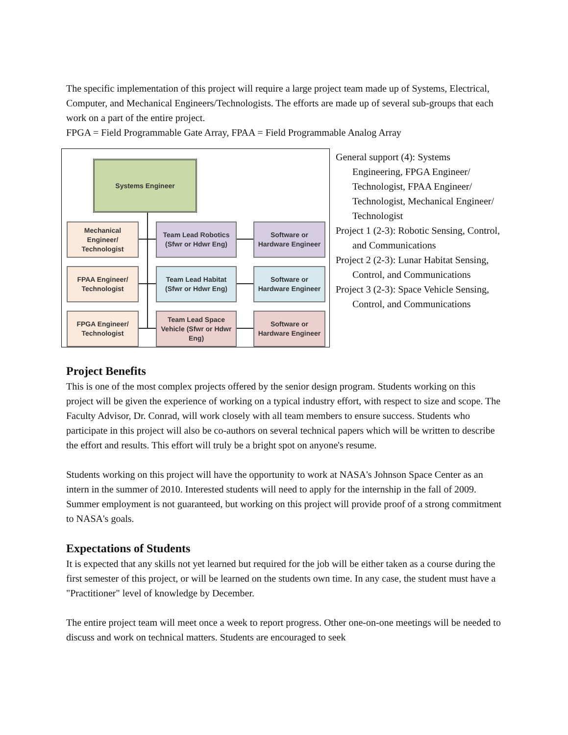The specific implementation of this project will require a large project team made up of Systems, Electrical, Computer, and Mechanical Engineers/Technologists. The efforts are made up of several sub-groups that each work on a part of the entire project.
FPGA = Field Programmable Gate Array, FPAA = Field Programmable Analog Array
Systems Engineer
Mechanical Engineer/ Technologist
Team Lead Robotics (Sfwr or Hdwr Eng)
Software or Hardware Engineer
FPAA Engineer/ Technologist
Team Lead Habitat (Sfwr or Hdwr Eng)
Software or Hardware Engineer
FPGA Engineer/ Technologist
Team Lead Space Vehicle (Sfwr or Hdwr Eng)
Software or Hardware Engineer
General support (4): Systems Engineering, FPGA Engineer/ Technologist, FPAA Engineer/ Technologist, Mechanical Engineer/ Technologist
Project 1 (2-3): Robotic Sensing, Control, and Communications
Project 2 (2-3): Lunar Habitat Sensing, Control, and Communications
Project 3 (2-3): Space Vehicle Sensing, Control, and Communications
Project Benefits
This is one of the most complex projects offered by the senior design program. Students working on this project will be given the experience of working on a typical industry effort, with respect to size and scope. The Faculty Advisor, Dr. Conrad, will work closely with all team members to ensure success. Students who participate in this project will also be co-authors on several technical papers which will be written to describe the effort and results. This effort will truly be a bright spot on anyone's resume.
Students working on this project will have the opportunity to work at NASA's Johnson Space Center as an intern in the summer of 2010. Interested students will need to apply for the internship in the fall of 2009. Summer employment is not guaranteed, but working on this project will provide proof of a strong commitment to NASA's goals.
Expectations of Students
It is expected that any skills not yet learned but required for the job will be either taken as a course during the first semester of this project, or will be learned on the students own time. In any case, the student must have a "Practitioner" level of knowledge by December.
The entire project team will meet once a week to report progress. Other one-on-one meetings will be needed to discuss and work on technical matters. Students are encouraged to seek